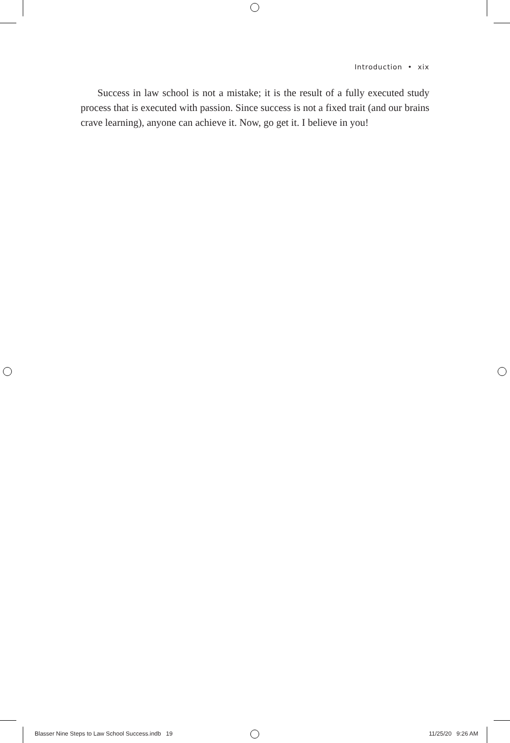Introduction • xix
Success in law school is not a mistake; it is the result of a fully executed study process that is executed with passion. Since success is not a fixed trait (and our brains crave learning), anyone can achieve it. Now, go get it. I believe in you!
Blasser Nine Steps to Law School Success.indb 19
11/25/20 9:26 AM